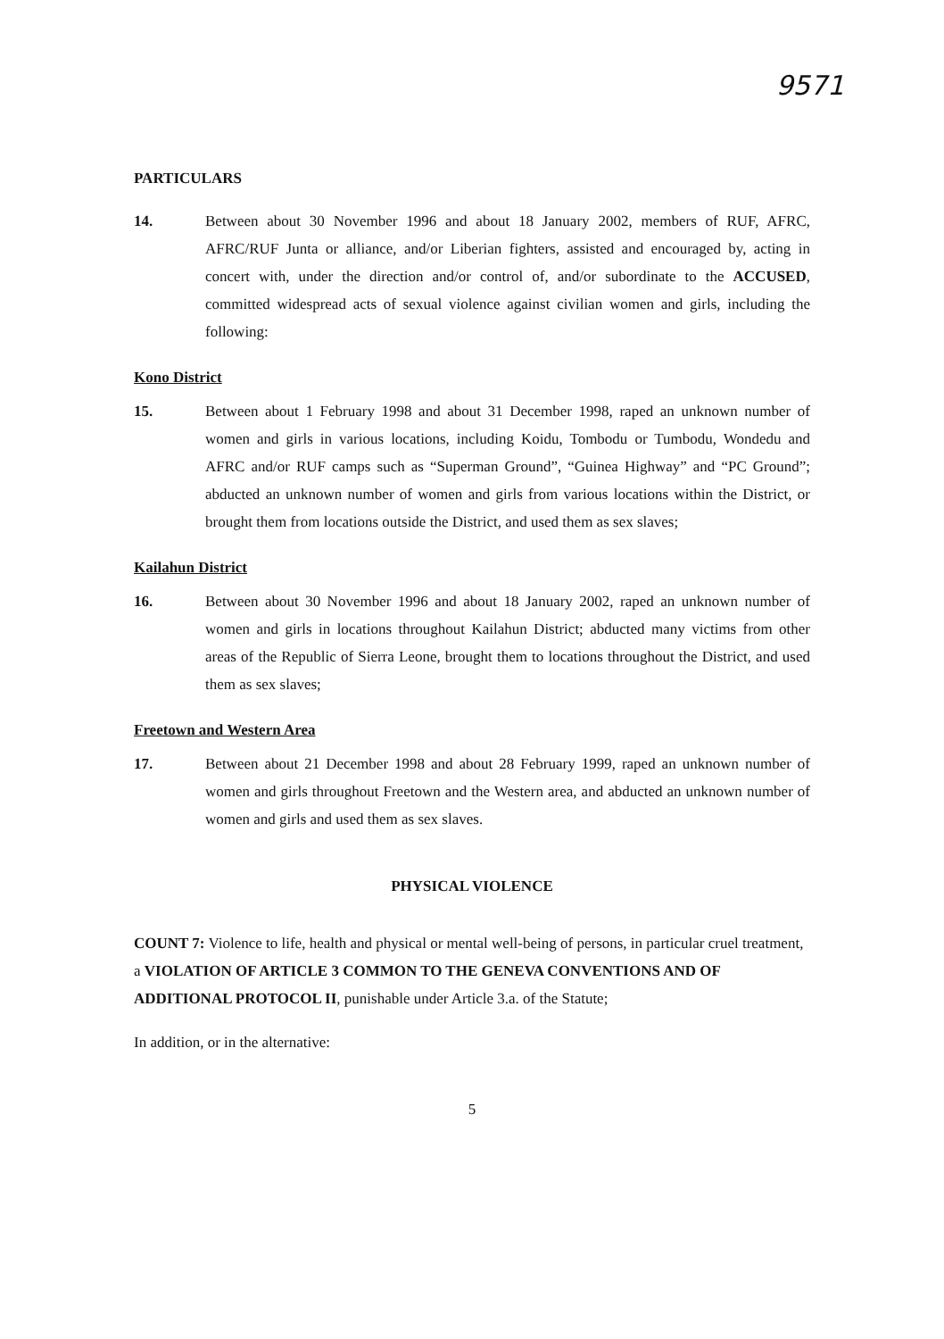9571
PARTICULARS
14. Between about 30 November 1996 and about 18 January 2002, members of RUF, AFRC, AFRC/RUF Junta or alliance, and/or Liberian fighters, assisted and encouraged by, acting in concert with, under the direction and/or control of, and/or subordinate to the ACCUSED, committed widespread acts of sexual violence against civilian women and girls, including the following:
Kono District
15. Between about 1 February 1998 and about 31 December 1998, raped an unknown number of women and girls in various locations, including Koidu, Tombodu or Tumbodu, Wondedu and AFRC and/or RUF camps such as “Superman Ground”, “Guinea Highway” and “PC Ground”; abducted an unknown number of women and girls from various locations within the District, or brought them from locations outside the District, and used them as sex slaves;
Kailahun District
16. Between about 30 November 1996 and about 18 January 2002, raped an unknown number of women and girls in locations throughout Kailahun District; abducted many victims from other areas of the Republic of Sierra Leone, brought them to locations throughout the District, and used them as sex slaves;
Freetown and Western Area
17. Between about 21 December 1998 and about 28 February 1999, raped an unknown number of women and girls throughout Freetown and the Western area, and abducted an unknown number of women and girls and used them as sex slaves.
PHYSICAL VIOLENCE
COUNT 7: Violence to life, health and physical or mental well-being of persons, in particular cruel treatment, a VIOLATION OF ARTICLE 3 COMMON TO THE GENEVA CONVENTIONS AND OF ADDITIONAL PROTOCOL II, punishable under Article 3.a. of the Statute;
In addition, or in the alternative:
5